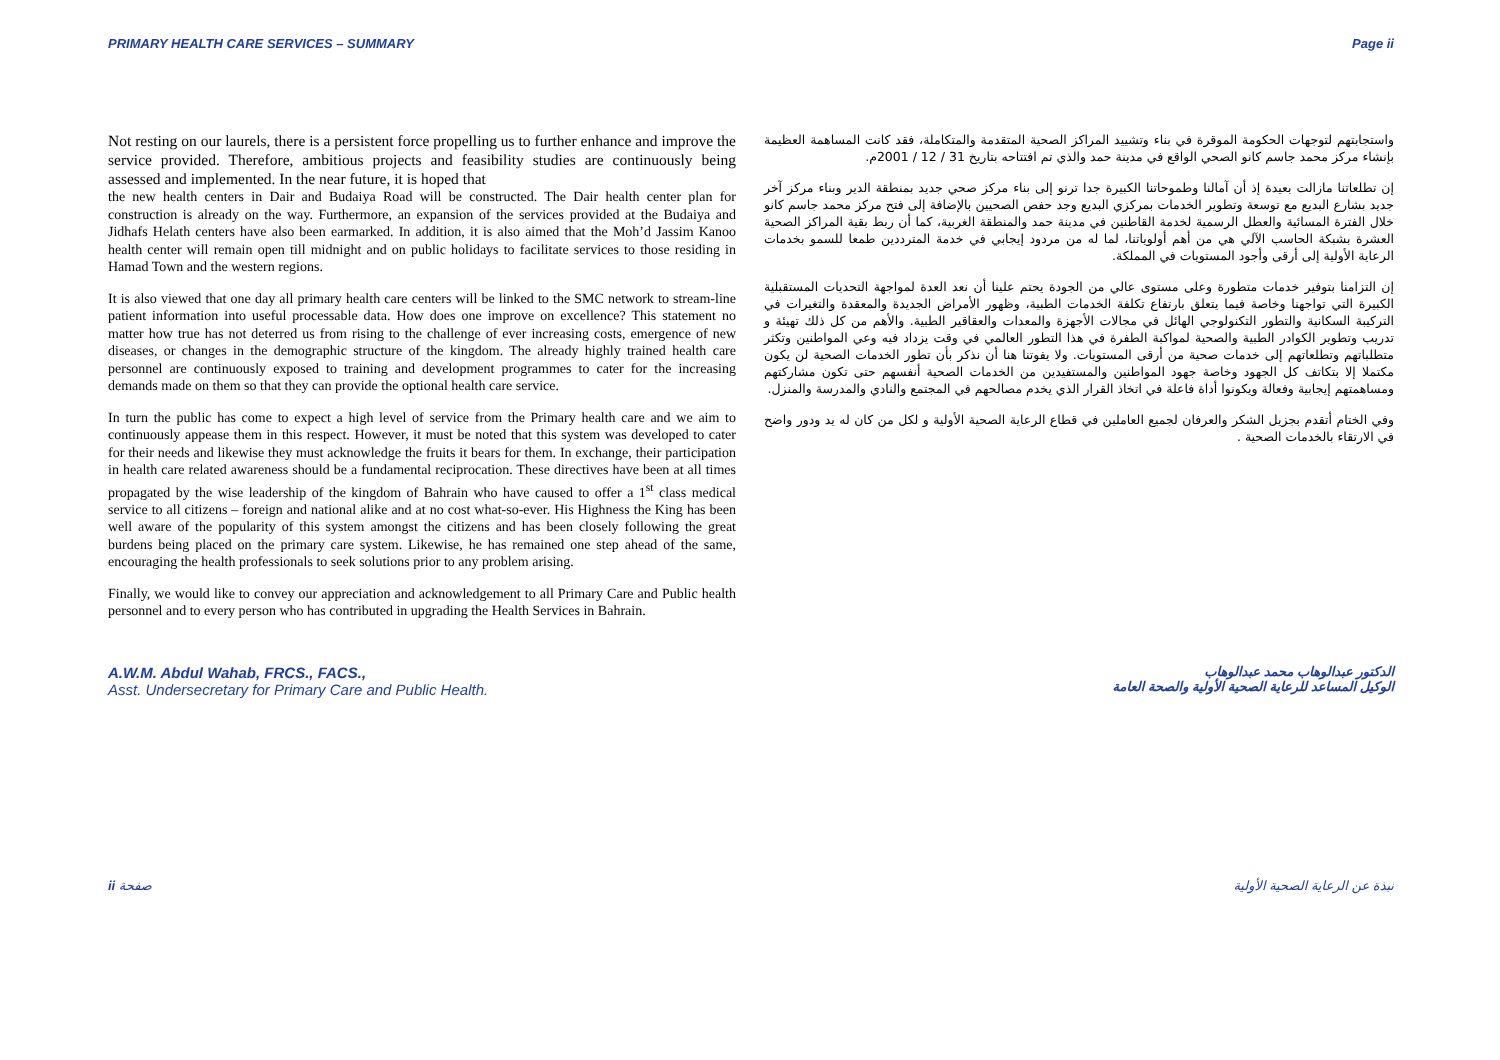PRIMARY HEALTH CARE SERVICES – SUMMARY Page ii
Not resting on our laurels, there is a persistent force propelling us to further enhance and improve the service provided. Therefore, ambitious projects and feasibility studies are continuously being assessed and implemented. In the near future, it is hoped that
the new health centers in Dair and Budaiya Road will be constructed. The Dair health center plan for construction is already on the way. Furthermore, an expansion of the services provided at the Budaiya and Jidhafs Helath centers have also been earmarked. In addition, it is also aimed that the Moh’d Jassim Kanoo health center will remain open till midnight and on public holidays to facilitate services to those residing in Hamad Town and the western regions.
It is also viewed that one day all primary health care centers will be linked to the SMC network to stream-line patient information into useful processable data. How does one improve on excellence? This statement no matter how true has not deterred us from rising to the challenge of ever increasing costs, emergence of new diseases, or changes in the demographic structure of the kingdom. The already highly trained health care personnel are continuously exposed to training and development programmes to cater for the increasing demands made on them so that they can provide the optional health care service.
In turn the public has come to expect a high level of service from the Primary health care and we aim to continuously appease them in this respect. However, it must be noted that this system was developed to cater for their needs and likewise they must acknowledge the fruits it bears for them. In exchange, their participation in health care related awareness should be a fundamental reciprocation. These directives have been at all times propagated by the wise leadership of the kingdom of Bahrain who have caused to offer a 1<sup>st</sup> class medical service to all citizens – foreign and national alike and at no cost what-so-ever. His Highness the King has been well aware of the popularity of this system amongst the citizens and has been closely following the great burdens being placed on the primary care system. Likewise, he has remained one step ahead of the same, encouraging the health professionals to seek solutions prior to any problem arising.
Finally, we would like to convey our appreciation and acknowledgement to all Primary Care and Public health personnel and to every person who has contributed in upgrading the Health Services in Bahrain.
واستجابتهم لتوجهات الحكومة الموقرة في بناء وتشييد المراكز الصحية المتقدمة والمتكاملة، فقد كانت المساهمة العظيمة بإنشاء مركز محمد جاسم كانو الصحي الواقع في مدينة حمد والذي تم افتتاحه بتاريخ 31 / 12 / 2001م.
إن تطلعاتنا مازالت بعيدة إذ أن آمالنا وطموحاتنا الكبيرة جدا ترنو إلى بناء مركز صحي جديد بمنطقة الدير وبناء مركز آخر جديد بشارع البديع مع توسعة وتطوير الخدمات بمركزي البديع وجد حفص الصحيين بالإضافة إلى فتح مركز محمد جاسم كانو خلال الفترة المسائية والعطل الرسمية لخدمة القاطنين في مدينة حمد والمنطقة الغربية، كما أن ربط بقية المراكز الصحية العشرة بشبكة الحاسب الآلي هي من أهم أولوياتنا، لما له من مردود إيجابي في خدمة المترددين طمعا للسمو بخدمات الرعاية الأولية إلى أرقى وأجود المستويات في المملكة.
إن التزامنا بتوفير خدمات متطورة وعلى مستوى عالي من الجودة يحتم علينا أن نعد العدة لمواجهة التحديات المستقبلية الكبيرة التي تواجهنا وخاصة فيما يتعلق بارتفاع تكلفة الخدمات الطبية، وظهور الأمراض الجديدة والمعقدة والتغيرات في التركيبة السكانية والتطور التكنولوجي الهائل في مجالات الأجهزة والمعدات والعقاقير الطبية. والأهم من كل ذلك تهيئة و تدريب وتطوير الكوادر الطبية والصحية لمواكبة الطفرة في هذا التطور العالمي في وقت يزداد فيه وعي المواطنين وتكثر متطلباتهم وتطلعاتهم إلى خدمات صحية من أرقى المستويات. ولا يفوتنا هنا أن نذكر بأن تطور الخدمات الصحية لن يكون مكتملا إلا بتكاتف كل الجهود وخاصة جهود المواطنين والمستفيدين من الخدمات الصحية أنفسهم حتى تكون مشاركتهم ومساهمتهم إيجابية وفعالة ويكونوا أداة فاعلة في اتخاذ القرار الذي يخدم مصالحهم في المجتمع والنادي والمدرسة والمنزل.
وفي الختام أتقدم بجزيل الشكر والعرفان لجميع العاملين في قطاع الرعاية الصحية الأولية و لكل من كان له يد ودور واضح في الارتقاء بالخدمات الصحية .
A.W.M. Abdul Wahab, FRCS., FACS.,
Asst. Undersecretary for Primary Care and Public Health.
الدكتور عبدالوهاب محمد عبدالوهاب
الوكيل المساعد للرعاية الصحية الأولية والصحة العامة
ii صفحة نبذة عن الرعاية الصحية الأولية